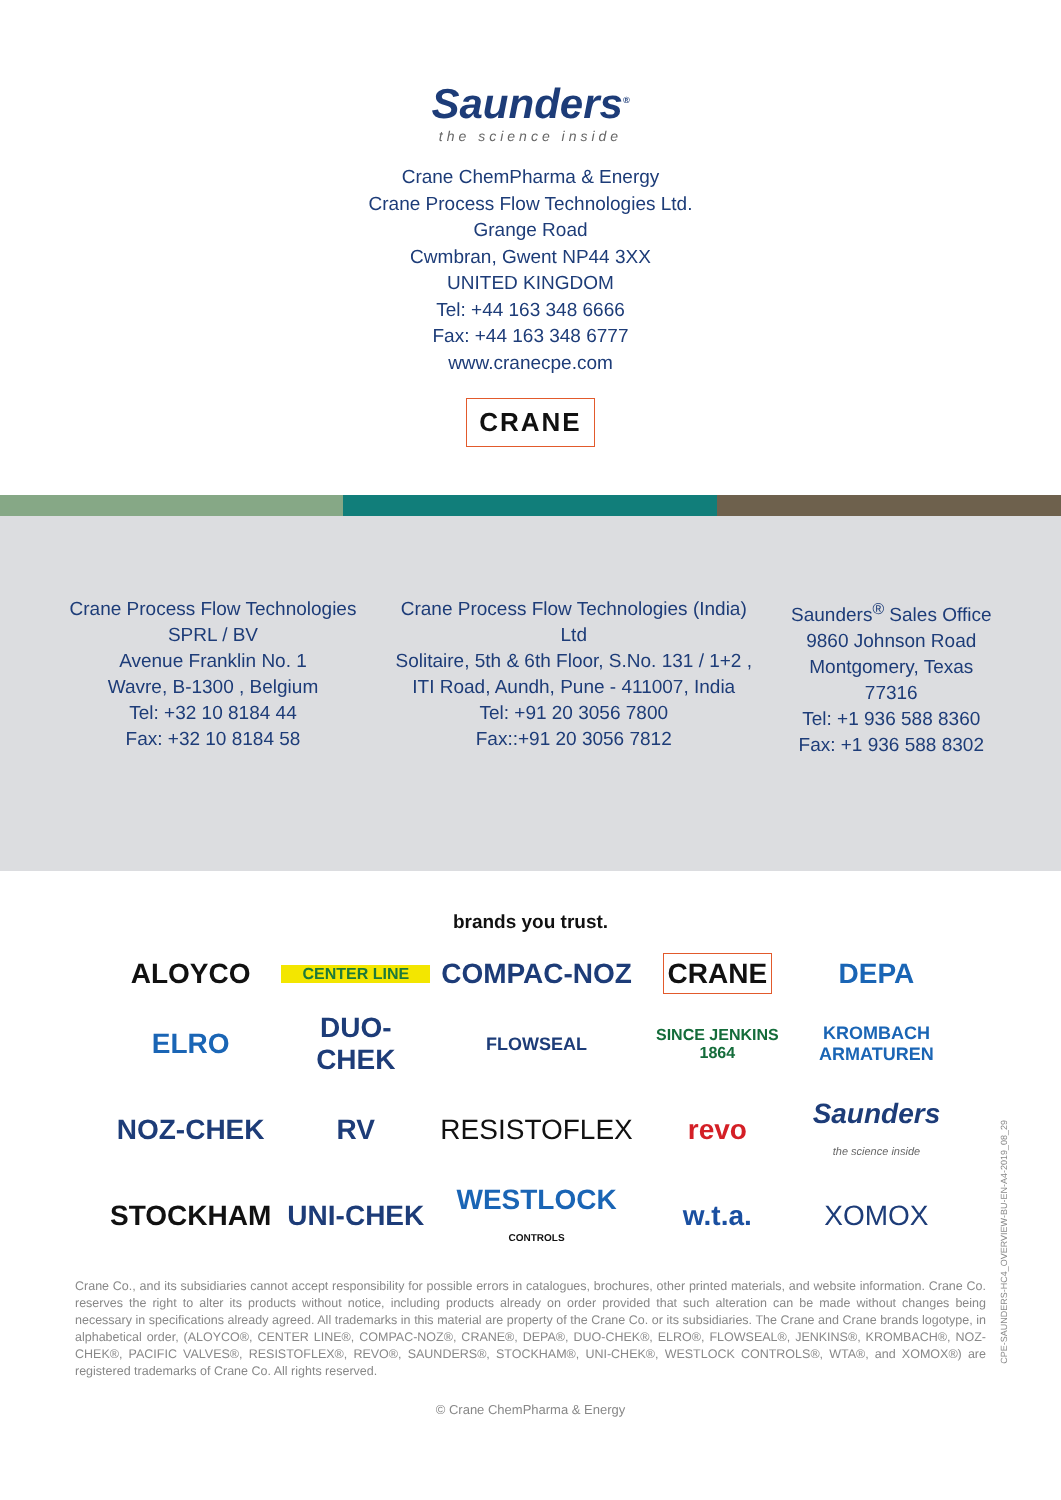Saunders<sup>®</sup>
the science inside
Crane ChemPharma & Energy
Crane Process Flow Technologies Ltd.
Grange Road
Cwmbran, Gwent NP44 3XX
UNITED KINGDOM
Tel: +44 163 348 6666
Fax: +44 163 348 6777
www.cranecpe.com
CRANE
Crane Process Flow Technologies
SPRL / BV
Avenue Franklin No. 1
Wavre, B-1300 , Belgium
Tel: +32 10 8184 44
Fax: +32 10 8184 58
Crane Process Flow Technologies (India)
Ltd
Solitaire, 5th & 6th Floor, S.No. 131 / 1+2 ,
ITI Road, Aundh, Pune - 411007, India
Tel: +91 20 3056 7800
Fax::+91 20 3056 7812
Saunders<sup>®</sup> Sales Office
9860 Johnson Road
Montgomery, Texas
77316
Tel: +1 936 588 8360
Fax: +1 936 588 8302
brands you trust.
ALOYCO
CENTER LINE
COMPAC-NOZ
CRANE
DEPA
ELRO
DUO-CHEK
FLOWSEAL
SINCE JENKINS 1864
KROMBACH
ARMATUREN
NOZ-CHEK
RV
RESISTOFLEX
revo
Saunders
the science inside
STOCKHAM
UNI-CHEK
WESTLOCK
CONTROLS
w.t.a.
XOMOX
Crane Co., and its subsidiaries cannot accept responsibility for possible errors in catalogues, brochures, other printed materials, and website information. Crane Co. reserves the right to alter its products without notice, including products already on order provided that such alteration can be made without changes being necessary in specifications already agreed. All trademarks in this material are property of the Crane Co. or its subsidiaries. The Crane and Crane brands logotype, in alphabetical order, (ALOYCO®, CENTER LINE®, COMPAC-NOZ®, CRANE®, DEPA®, DUO-CHEK®, ELRO®, FLOWSEAL®, JENKINS®, KROMBACH®, NOZ-CHEK®, PACIFIC VALVES®, RESISTOFLEX®, REVO®, SAUNDERS®, STOCKHAM®, UNI-CHEK®, WESTLOCK CONTROLS®, WTA®, and XOMOX®) are registered trademarks of Crane Co. All rights reserved.
© Crane ChemPharma & Energy
CPE-SAUNDERS-HC4_OVERVIEW-BU-EN-A4-2019_08_29